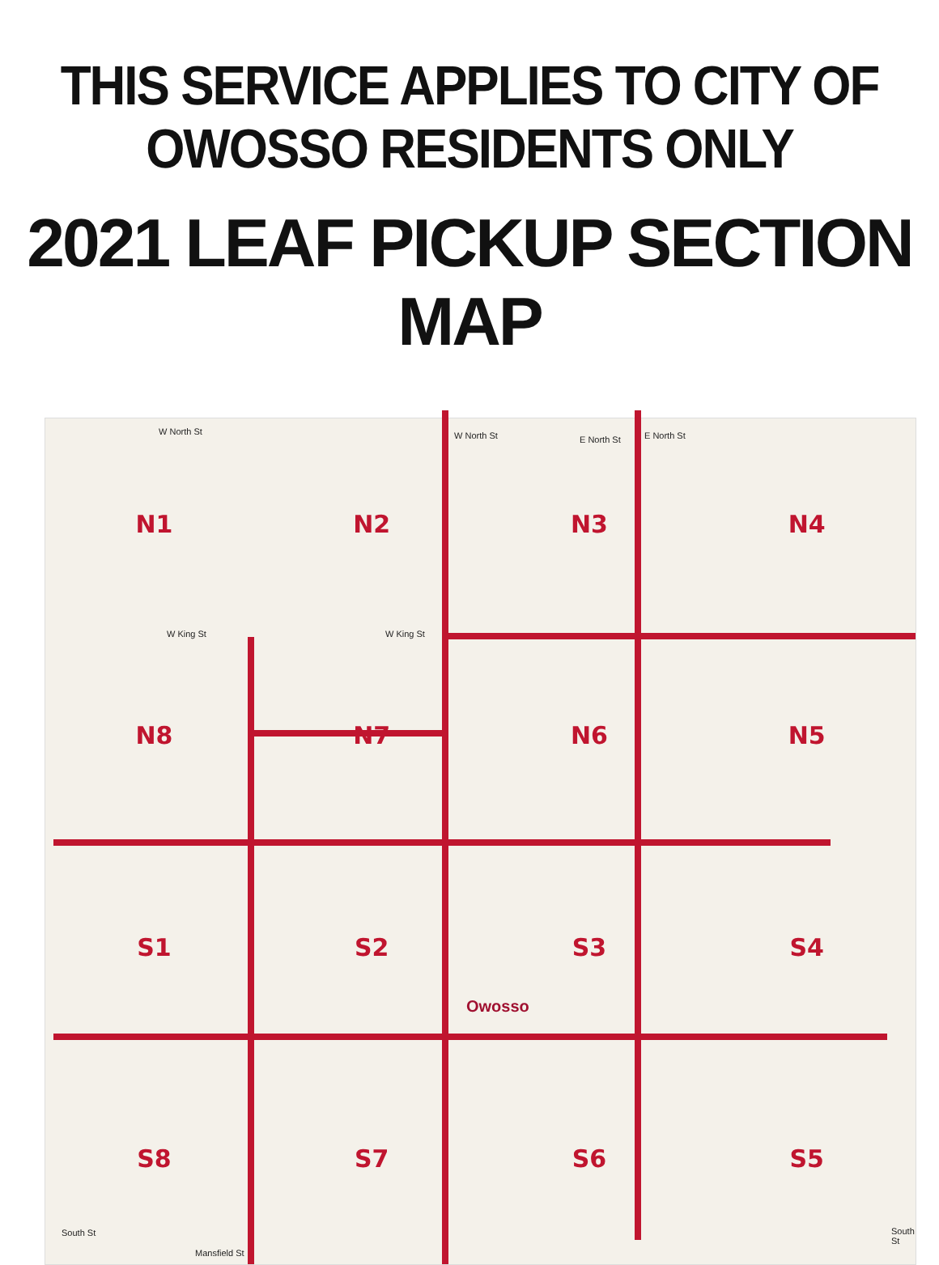THIS SERVICE APPLIES TO CITY OF OWOSSO RESIDENTS ONLY
2021 LEAF PICKUP SECTION MAP
N1
N2
N3
N4
N8
N7
N6
N5
S1
S2
S3
S4
S8
S7
S6
S5
W North St W North St E North St E North St
Owosso
W King St W King St
South St South St
Mansfield St